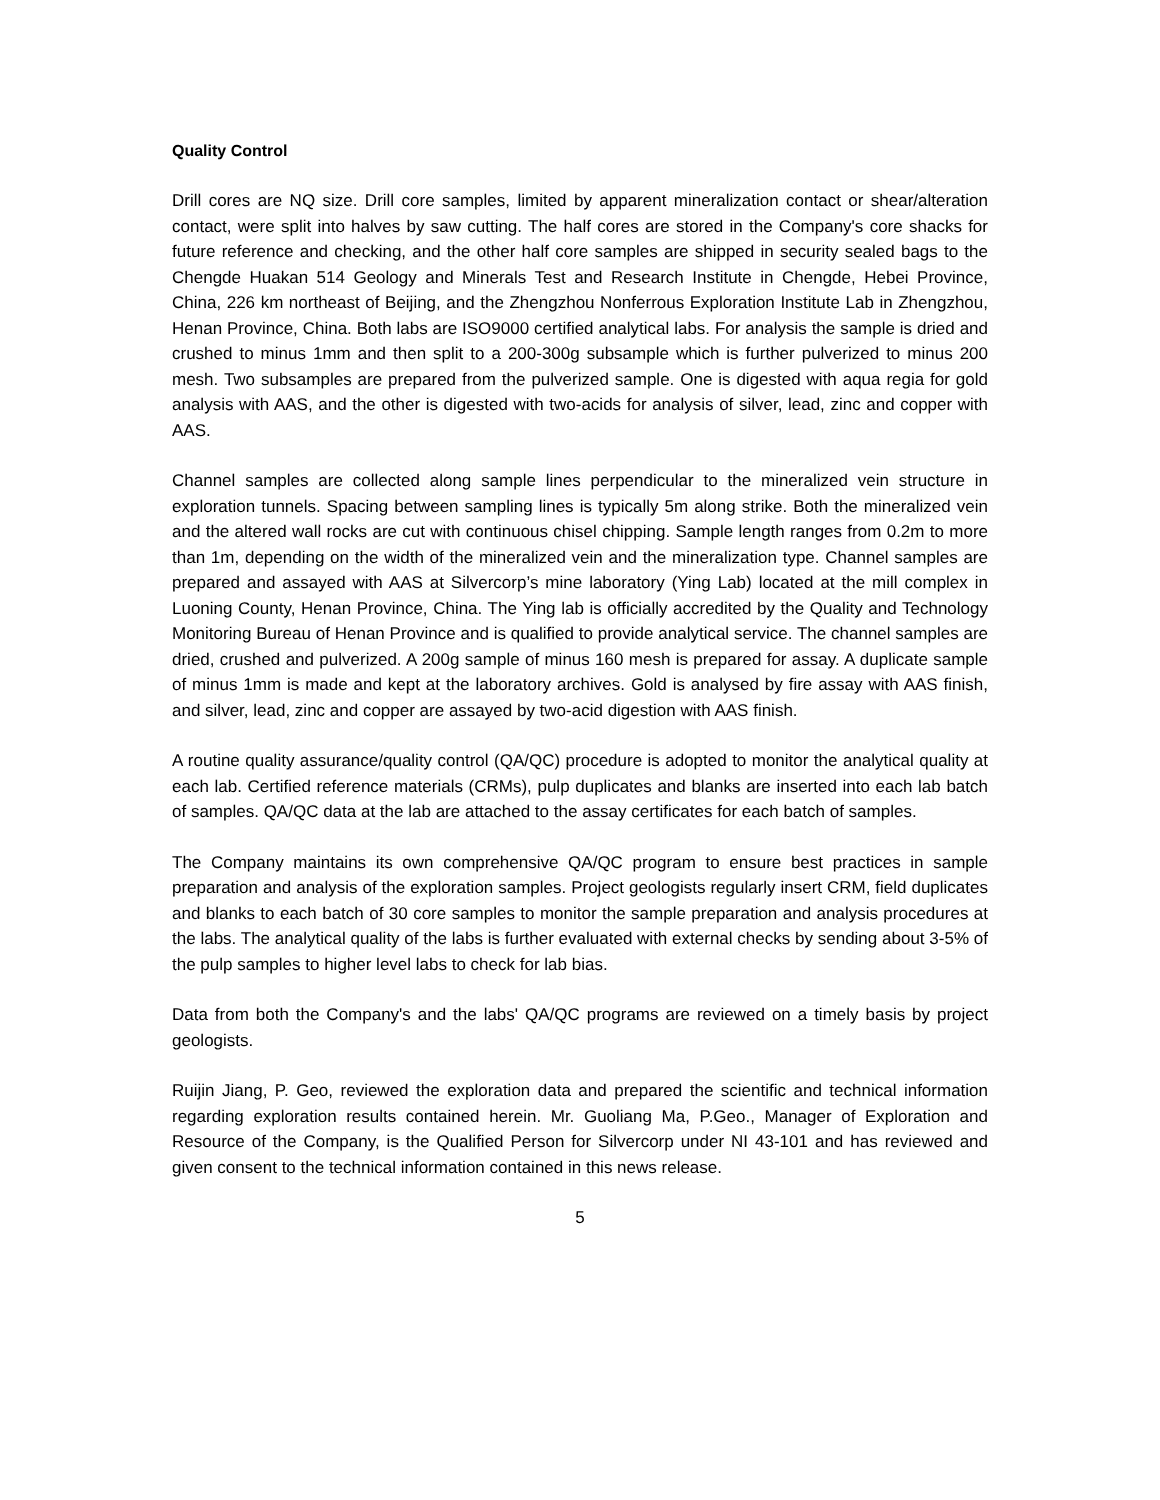Quality Control
Drill cores are NQ size. Drill core samples, limited by apparent mineralization contact or shear/alteration contact, were split into halves by saw cutting. The half cores are stored in the Company's core shacks for future reference and checking, and the other half core samples are shipped in security sealed bags to the Chengde Huakan 514 Geology and Minerals Test and Research Institute in Chengde, Hebei Province, China, 226 km northeast of Beijing, and the Zhengzhou Nonferrous Exploration Institute Lab in Zhengzhou, Henan Province, China. Both labs are ISO9000 certified analytical labs. For analysis the sample is dried and crushed to minus 1mm and then split to a 200-300g subsample which is further pulverized to minus 200 mesh. Two subsamples are prepared from the pulverized sample. One is digested with aqua regia for gold analysis with AAS, and the other is digested with two-acids for analysis of silver, lead, zinc and copper with AAS.
Channel samples are collected along sample lines perpendicular to the mineralized vein structure in exploration tunnels. Spacing between sampling lines is typically 5m along strike. Both the mineralized vein and the altered wall rocks are cut with continuous chisel chipping. Sample length ranges from 0.2m to more than 1m, depending on the width of the mineralized vein and the mineralization type. Channel samples are prepared and assayed with AAS at Silvercorp’s mine laboratory (Ying Lab) located at the mill complex in Luoning County, Henan Province, China. The Ying lab is officially accredited by the Quality and Technology Monitoring Bureau of Henan Province and is qualified to provide analytical service. The channel samples are dried, crushed and pulverized. A 200g sample of minus 160 mesh is prepared for assay. A duplicate sample of minus 1mm is made and kept at the laboratory archives. Gold is analysed by fire assay with AAS finish, and silver, lead, zinc and copper are assayed by two-acid digestion with AAS finish.
A routine quality assurance/quality control (QA/QC) procedure is adopted to monitor the analytical quality at each lab. Certified reference materials (CRMs), pulp duplicates and blanks are inserted into each lab batch of samples. QA/QC data at the lab are attached to the assay certificates for each batch of samples.
The Company maintains its own comprehensive QA/QC program to ensure best practices in sample preparation and analysis of the exploration samples. Project geologists regularly insert CRM, field duplicates and blanks to each batch of 30 core samples to monitor the sample preparation and analysis procedures at the labs. The analytical quality of the labs is further evaluated with external checks by sending about 3-5% of the pulp samples to higher level labs to check for lab bias.
Data from both the Company's and the labs' QA/QC programs are reviewed on a timely basis by project geologists.
Ruijin Jiang, P. Geo, reviewed the exploration data and prepared the scientific and technical information regarding exploration results contained herein. Mr. Guoliang Ma, P.Geo., Manager of Exploration and Resource of the Company, is the Qualified Person for Silvercorp under NI 43-101 and has reviewed and given consent to the technical information contained in this news release.
5